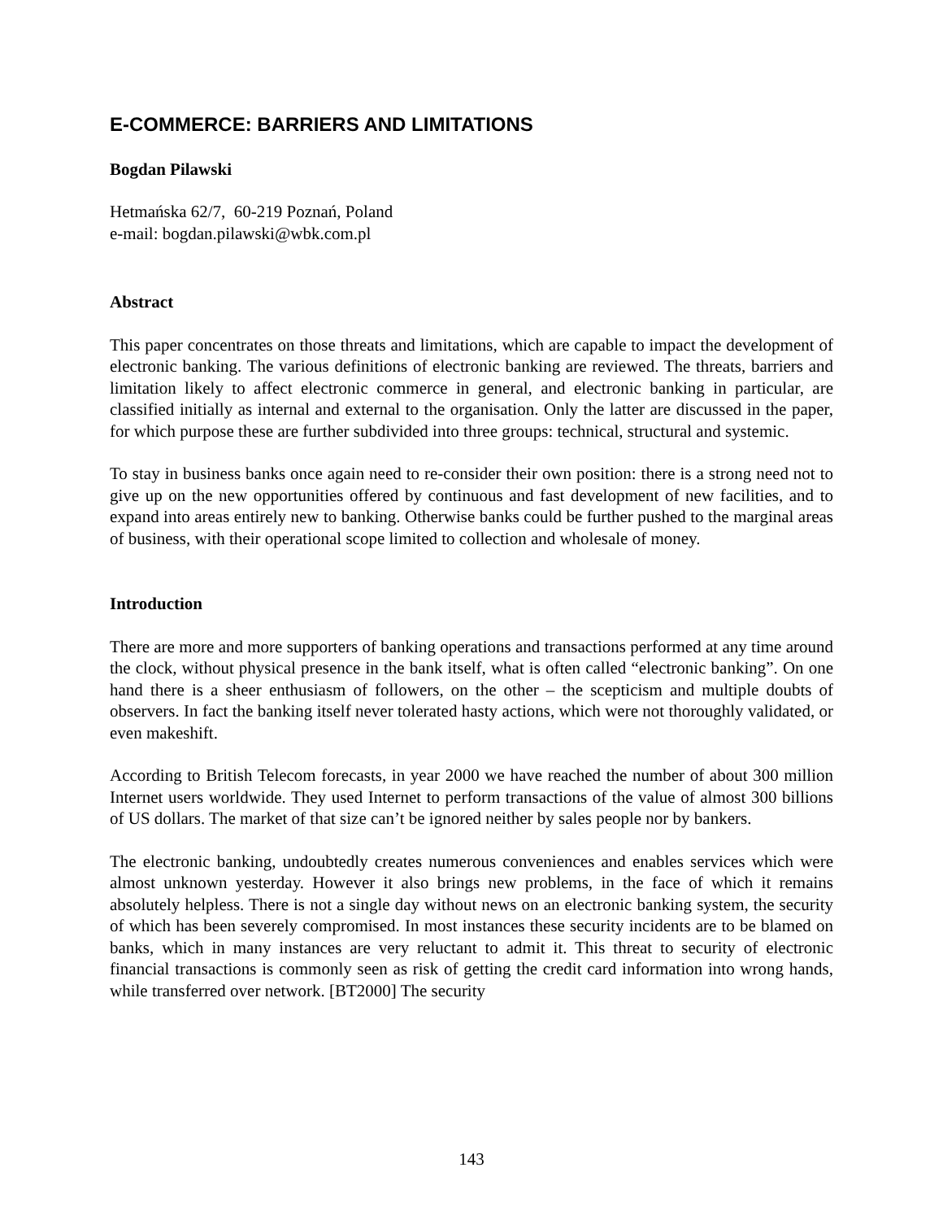E-COMMERCE: BARRIERS AND LIMITATIONS
Bogdan Pilawski
Hetmańska 62/7, 60-219 Poznań, Poland
e-mail: bogdan.pilawski@wbk.com.pl
Abstract
This paper concentrates on those threats and limitations, which are capable to impact the development of electronic banking. The various definitions of electronic banking are reviewed. The threats, barriers and limitation likely to affect electronic commerce in general, and electronic banking in particular, are classified initially as internal and external to the organisation. Only the latter are discussed in the paper, for which purpose these are further subdivided into three groups: technical, structural and systemic.
To stay in business banks once again need to re-consider their own position: there is a strong need not to give up on the new opportunities offered by continuous and fast development of new facilities, and to expand into areas entirely new to banking. Otherwise banks could be further pushed to the marginal areas of business, with their operational scope limited to collection and wholesale of money.
Introduction
There are more and more supporters of banking operations and transactions performed at any time around the clock, without physical presence in the bank itself, what is often called “electronic banking”. On one hand there is a sheer enthusiasm of followers, on the other – the scepticism and multiple doubts of observers. In fact the banking itself never tolerated hasty actions, which were not thoroughly validated, or even makeshift.
According to British Telecom forecasts, in year 2000 we have reached the number of about 300 million Internet users worldwide. They used Internet to perform transactions of the value of almost 300 billions of US dollars. The market of that size can’t be ignored neither by sales people nor by bankers.
The electronic banking, undoubtedly creates numerous conveniences and enables services which were almost unknown yesterday. However it also brings new problems, in the face of which it remains absolutely helpless. There is not a single day without news on an electronic banking system, the security of which has been severely compromised. In most instances these security incidents are to be blamed on banks, which in many instances are very reluctant to admit it. This threat to security of electronic financial transactions is commonly seen as risk of getting the credit card information into wrong hands, while transferred over network. [BT2000] The security
143